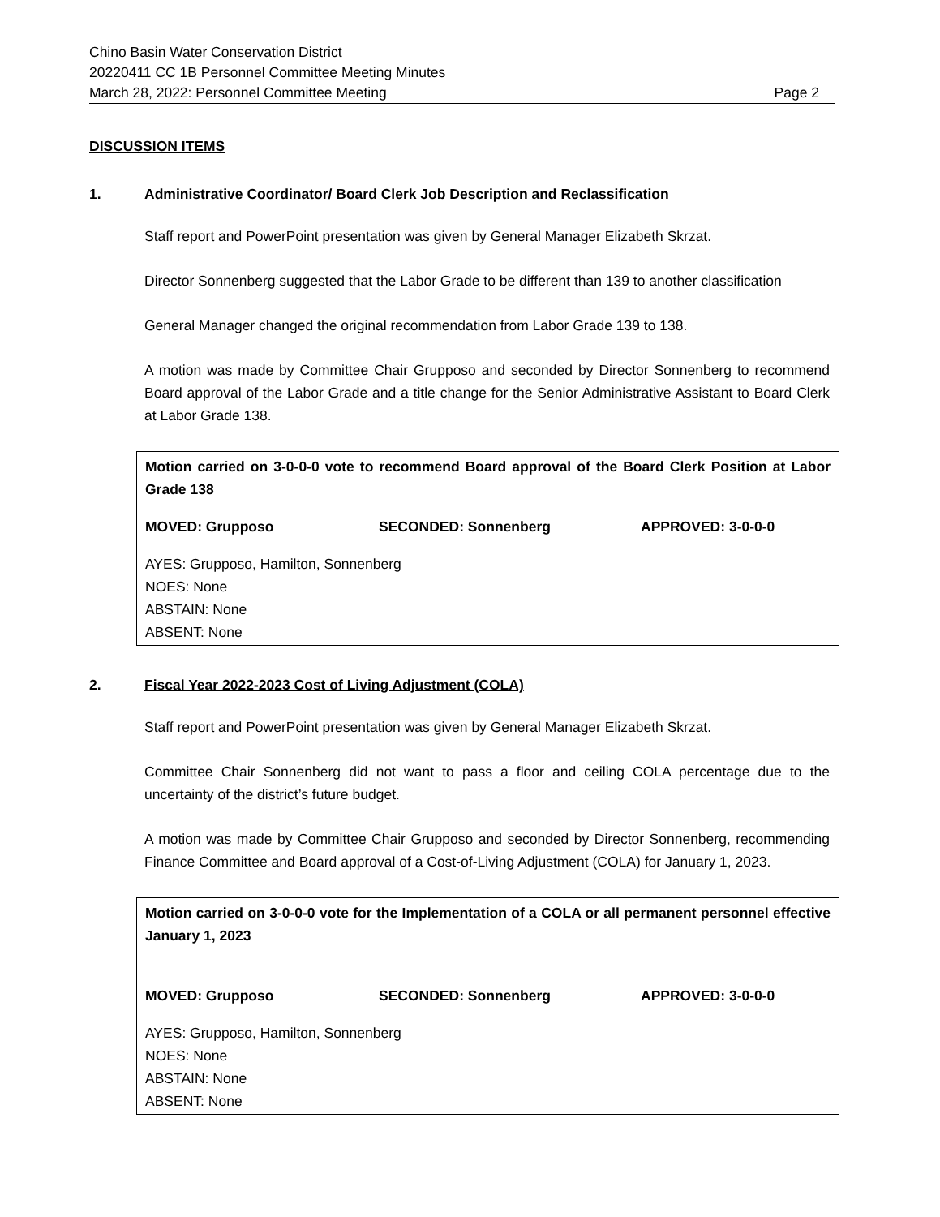Chino Basin Water Conservation District
20220411 CC 1B Personnel Committee Meeting Minutes
March 28, 2022: Personnel Committee Meeting Page 2
DISCUSSION ITEMS
1. Administrative Coordinator/ Board Clerk Job Description and Reclassification
Staff report and PowerPoint presentation was given by General Manager Elizabeth Skrzat.
Director Sonnenberg suggested that the Labor Grade to be different than 139 to another classification
General Manager changed the original recommendation from Labor Grade 139 to 138.
A motion was made by Committee Chair Grupposo and seconded by Director Sonnenberg to recommend Board approval of the Labor Grade and a title change for the Senior Administrative Assistant to Board Clerk at Labor Grade 138.
Motion carried on 3-0-0-0 vote to recommend Board approval of the Board Clerk Position at Labor Grade 138
MOVED: Grupposo SECONDED: Sonnenberg APPROVED: 3-0-0-0
AYES: Grupposo, Hamilton, Sonnenberg
NOES: None
ABSTAIN: None
ABSENT: None
2. Fiscal Year 2022-2023 Cost of Living Adjustment (COLA)
Staff report and PowerPoint presentation was given by General Manager Elizabeth Skrzat.
Committee Chair Sonnenberg did not want to pass a floor and ceiling COLA percentage due to the uncertainty of the district’s future budget.
A motion was made by Committee Chair Grupposo and seconded by Director Sonnenberg, recommending Finance Committee and Board approval of a Cost-of-Living Adjustment (COLA) for January 1, 2023.
Motion carried on 3-0-0-0 vote for the Implementation of a COLA or all permanent personnel effective January 1, 2023
MOVED: Grupposo SECONDED: Sonnenberg APPROVED: 3-0-0-0
AYES: Grupposo, Hamilton, Sonnenberg
NOES: None
ABSTAIN: None
ABSENT: None